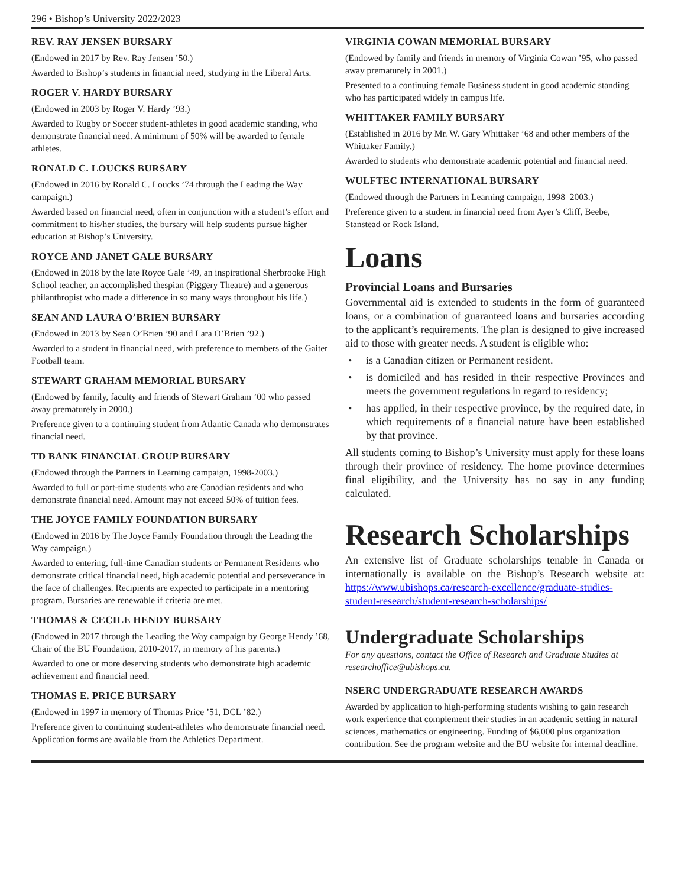296 • Bishop’s University 2022/2023
REV. RAY JENSEN BURSARY
(Endowed in 2017 by Rev. Ray Jensen ’50.)
Awarded to Bishop’s students in financial need, studying in the Liberal Arts.
ROGER V. HARDY BURSARY
(Endowed in 2003 by Roger V. Hardy ’93.)
Awarded to Rugby or Soccer student-athletes in good academic standing, who demonstrate financial need. A minimum of 50% will be awarded to female athletes.
RONALD C. LOUCKS BURSARY
(Endowed in 2016 by Ronald C. Loucks ’74 through the Leading the Way campaign.)
Awarded based on financial need, often in conjunction with a student’s effort and commitment to his/her studies, the bursary will help students pursue higher education at Bishop’s University.
ROYCE AND JANET GALE BURSARY
(Endowed in 2018 by the late Royce Gale ’49, an inspirational Sherbrooke High School teacher, an accomplished thespian (Piggery Theatre) and a generous philanthropist who made a difference in so many ways throughout his life.)
SEAN AND LAURA O’BRIEN BURSARY
(Endowed in 2013 by Sean O’Brien ’90 and Lara O’Brien ’92.)
Awarded to a student in financial need, with preference to members of the Gaiter Football team.
STEWART GRAHAM MEMORIAL BURSARY
(Endowed by family, faculty and friends of Stewart Graham ’00 who passed away prematurely in 2000.)
Preference given to a continuing student from Atlantic Canada who demonstrates financial need.
TD BANK FINANCIAL GROUP BURSARY
(Endowed through the Partners in Learning campaign, 1998-2003.)
Awarded to full or part-time students who are Canadian residents and who demonstrate financial need. Amount may not exceed 50% of tuition fees.
THE JOYCE FAMILY FOUNDATION BURSARY
(Endowed in 2016 by The Joyce Family Foundation through the Leading the Way campaign.)
Awarded to entering, full-time Canadian students or Permanent Residents who demonstrate critical financial need, high academic potential and perseverance in the face of challenges. Recipients are expected to participate in a mentoring program. Bursaries are renewable if criteria are met.
THOMAS & CECILE HENDY BURSARY
(Endowed in 2017 through the Leading the Way campaign by George Hendy ’68, Chair of the BU Foundation, 2010-2017, in memory of his parents.)
Awarded to one or more deserving students who demonstrate high academic achievement and financial need.
THOMAS E. PRICE BURSARY
(Endowed in 1997 in memory of Thomas Price ’51, DCL ’82.)
Preference given to continuing student-athletes who demonstrate financial need. Application forms are available from the Athletics Department.
VIRGINIA COWAN MEMORIAL BURSARY
(Endowed by family and friends in memory of Virginia Cowan ’95, who passed away prematurely in 2001.)
Presented to a continuing female Business student in good academic standing who has participated widely in campus life.
WHITTAKER FAMILY BURSARY
(Established in 2016 by Mr. W. Gary Whittaker ’68 and other members of the Whittaker Family.)
Awarded to students who demonstrate academic potential and financial need.
WULFTEC INTERNATIONAL BURSARY
(Endowed through the Partners in Learning campaign, 1998–2003.)
Preference given to a student in financial need from Ayer’s Cliff, Beebe, Stanstead or Rock Island.
Loans
Provincial Loans and Bursaries
Governmental aid is extended to students in the form of guaranteed loans, or a combination of guaranteed loans and bursaries according to the applicant’s requirements. The plan is designed to give increased aid to those with greater needs. A student is eligible who:
• is a Canadian citizen or Permanent resident.
• is domiciled and has resided in their respective Provinces and meets the government regulations in regard to residency;
• has applied, in their respective province, by the required date, in which requirements of a financial nature have been established by that province.
All students coming to Bishop’s University must apply for these loans through their province of residency. The home province determines final eligibility, and the University has no say in any funding calculated.
Research Scholarships
An extensive list of Graduate scholarships tenable in Canada or internationally is available on the Bishop’s Research website at: https://www.ubishops.ca/research-excellence/graduate-studies-student-research/student-research-scholarships/
Undergraduate Scholarships
For any questions, contact the Office of Research and Graduate Studies at researchoffice@ubishops.ca.
NSERC UNDERGRADUATE RESEARCH AWARDS
Awarded by application to high-performing students wishing to gain research work experience that complement their studies in an academic setting in natural sciences, mathematics or engineering. Funding of $6,000 plus organization contribution. See the program website and the BU website for internal deadline.